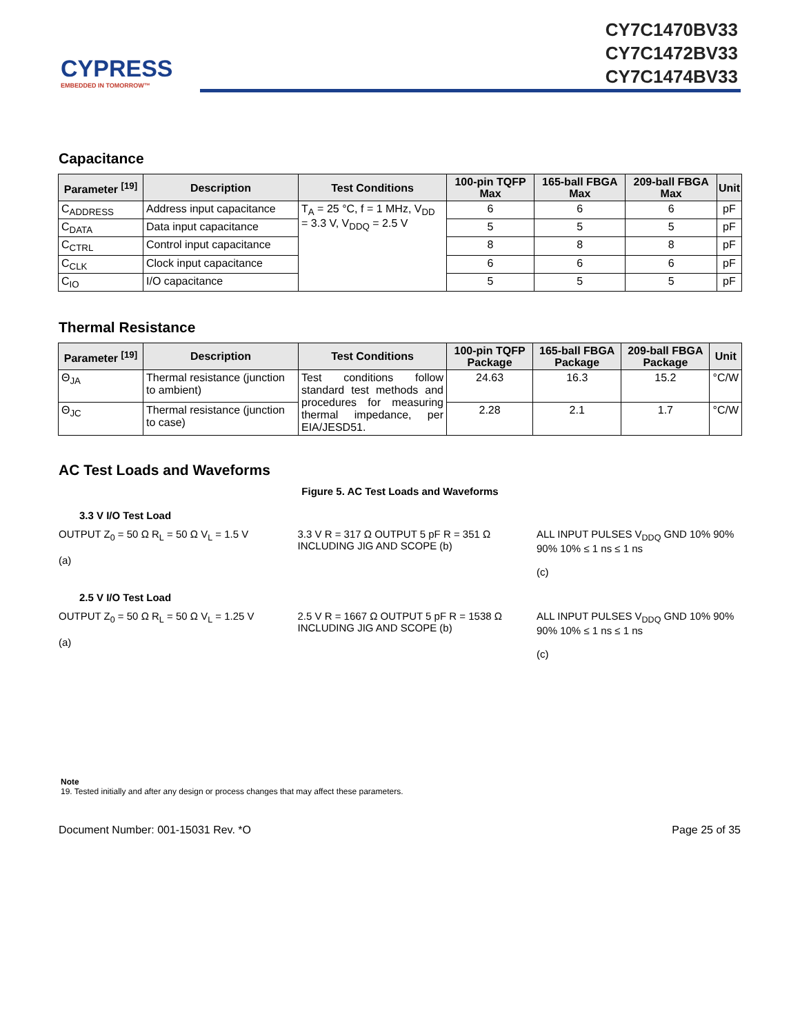CYPRESS
EMBEDDED IN TOMORROW™
CY7C1470BV33
CY7C1472BV33
CY7C1474BV33
Capacitance
| Parameter <sup>[19]</sup> | Description | Test Conditions | 100-pin TQFP Max | 165-ball FBGA Max | 209-ball FBGA Max | Unit |
| --- | --- | --- | --- | --- | --- | --- |
| C<sub>ADDRESS</sub> | Address input capacitance | T<sub>A</sub> = 25 °C, f = 1 MHz, V<sub>DD</sub> = 3.3 V, V<sub>DDQ</sub> = 2.5 V | 6 | 6 | 6 | pF |
| C<sub>DATA</sub> | Data input capacitance | | 5 | 5 | 5 | pF |
| C<sub>CTRL</sub> | Control input capacitance | | 8 | 8 | 8 | pF |
| C<sub>CLK</sub> | Clock input capacitance | | 6 | 6 | 6 | pF |
| C<sub>IO</sub> | I/O capacitance | | 5 | 5 | 5 | pF |
Thermal Resistance
| Parameter <sup>[19]</sup> | Description | Test Conditions | 100-pin TQFP Package | 165-ball FBGA Package | 209-ball FBGA Package | Unit |
| --- | --- | --- | --- | --- | --- | --- |
| Θ<sub>JA</sub> | Thermal resistance (junction to ambient) | Test conditions follow standard test methods and procedures for measuring thermal impedance, per EIA/JESD51. | 24.63 | 16.3 | 15.2 | °C/W |
| Θ<sub>JC</sub> | Thermal resistance (junction to case) | | 2.28 | 2.1 | 1.7 | °C/W |
AC Test Loads and Waveforms
Figure 5. AC Test Loads and Waveforms
3.3 V I/O Test Load
OUTPUT Z<sub>0</sub> = 50 Ω R<sub>L</sub> = 50 Ω V<sub>L</sub> = 1.5 V
(a)
3.3 V R = 317 Ω OUTPUT 5 pF R = 351 Ω INCLUDING JIG AND SCOPE (b)
ALL INPUT PULSES V<sub>DDQ</sub> GND 10% 90% 90% 10% ≤ 1 ns ≤ 1 ns
(c)
2.5 V I/O Test Load
OUTPUT Z<sub>0</sub> = 50 Ω R<sub>L</sub> = 50 Ω V<sub>L</sub> = 1.25 V
(a)
2.5 V R = 1667 Ω OUTPUT 5 pF R = 1538 Ω INCLUDING JIG AND SCOPE (b)
ALL INPUT PULSES V<sub>DDQ</sub> GND 10% 90% 90% 10% ≤ 1 ns ≤ 1 ns
(c)
Note
19. Tested initially and after any design or process changes that may affect these parameters.
Document Number: 001-15031 Rev. *O Page 25 of 35